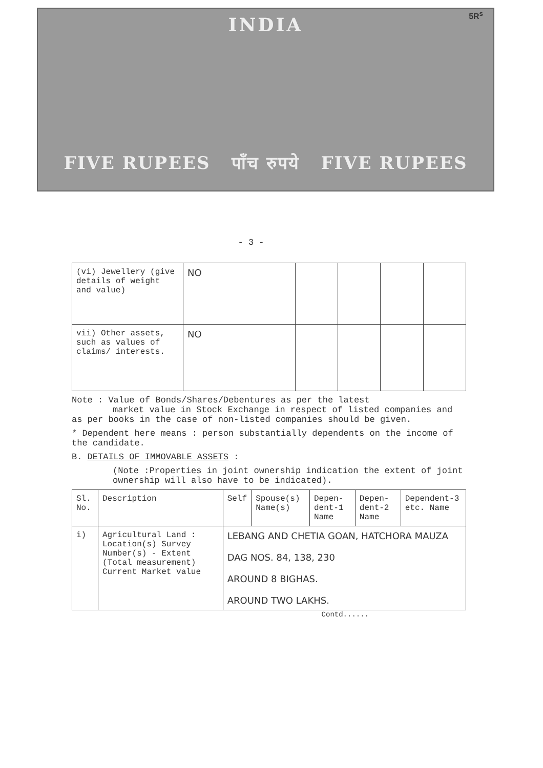5R<sup>s</sup>
INDIA
FIVE RUPEES पाँच रुपये FIVE RUPEES
- 3 -
| (vi) Jewellery (give details of weight and value) | NO | | | | |
| vii) Other assets, such as values of claims/ interests. | NO | | | | |
Note : Value of Bonds/Shares/Debentures as per the latest
market value in Stock Exchange in respect of listed companies and as per books in the case of non-listed companies should be given.
* Dependent here means : person substantially dependents on the income of the candidate.
B. DETAILS OF IMMOVABLE ASSETS :
(Note :Properties in joint ownership indication the extent of joint ownership will also have to be indicated).
| Sl. No. | Description | Self | Spouse(s) Name(s) | Depen-dent-1 Name | Depen-dent-2 Name | Dependent-3 etc. Name |
| --- | --- | --- | --- | --- | --- | --- |
| i) | Agricultural Land : Location(s) Survey Number(s) - Extent (Total measurement) Current Market value | LEBANG AND CHETIA GOAN, HATCHORA MAUZA DAG NOS. 84, 138, 230 AROUND 8 BIGHAS. AROUND TWO LAKHS. | | | | |
Contd......